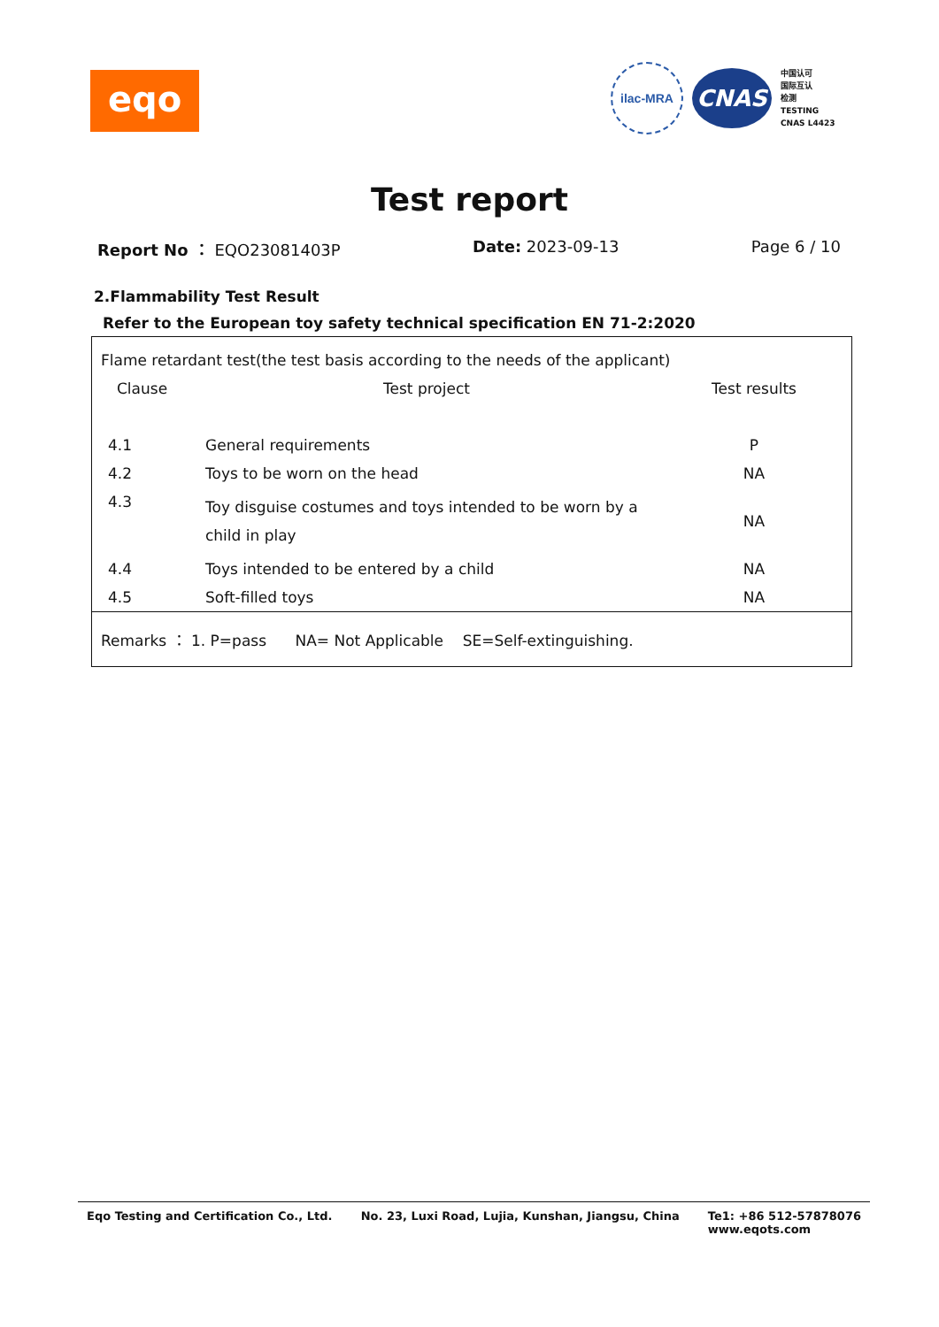eqo
ilac-MRA
CNAS
中国认可
国际互认
检测
TESTING
CNAS L4423
Test report
Report No ： EQO23081403P Date: 2023-09-13 Page 6 / 10
2.Flammability Test Result
Refer to the European toy safety technical specification EN 71-2:2020
| Flame retardant test(the test basis according to the needs of the applicant) | | |
| Clause | Test project | Test results |
| 4.1 | General requirements | P |
| 4.2 | Toys to be worn on the head | NA |
| 4.3 | Toy disguise costumes and toys intended to be worn by a child in play | NA |
| 4.4 | Toys intended to be entered by a child | NA |
| 4.5 | Soft-filled toys | NA |
Remarks ： 1. P=pass NA= Not Applicable SE=Self-extinguishing.
Eqo Testing and Certification Co., Ltd. No. 23, Luxi Road, Lujia, Kunshan, Jiangsu, China Te1: +86 512-57878076
www.eqots.com